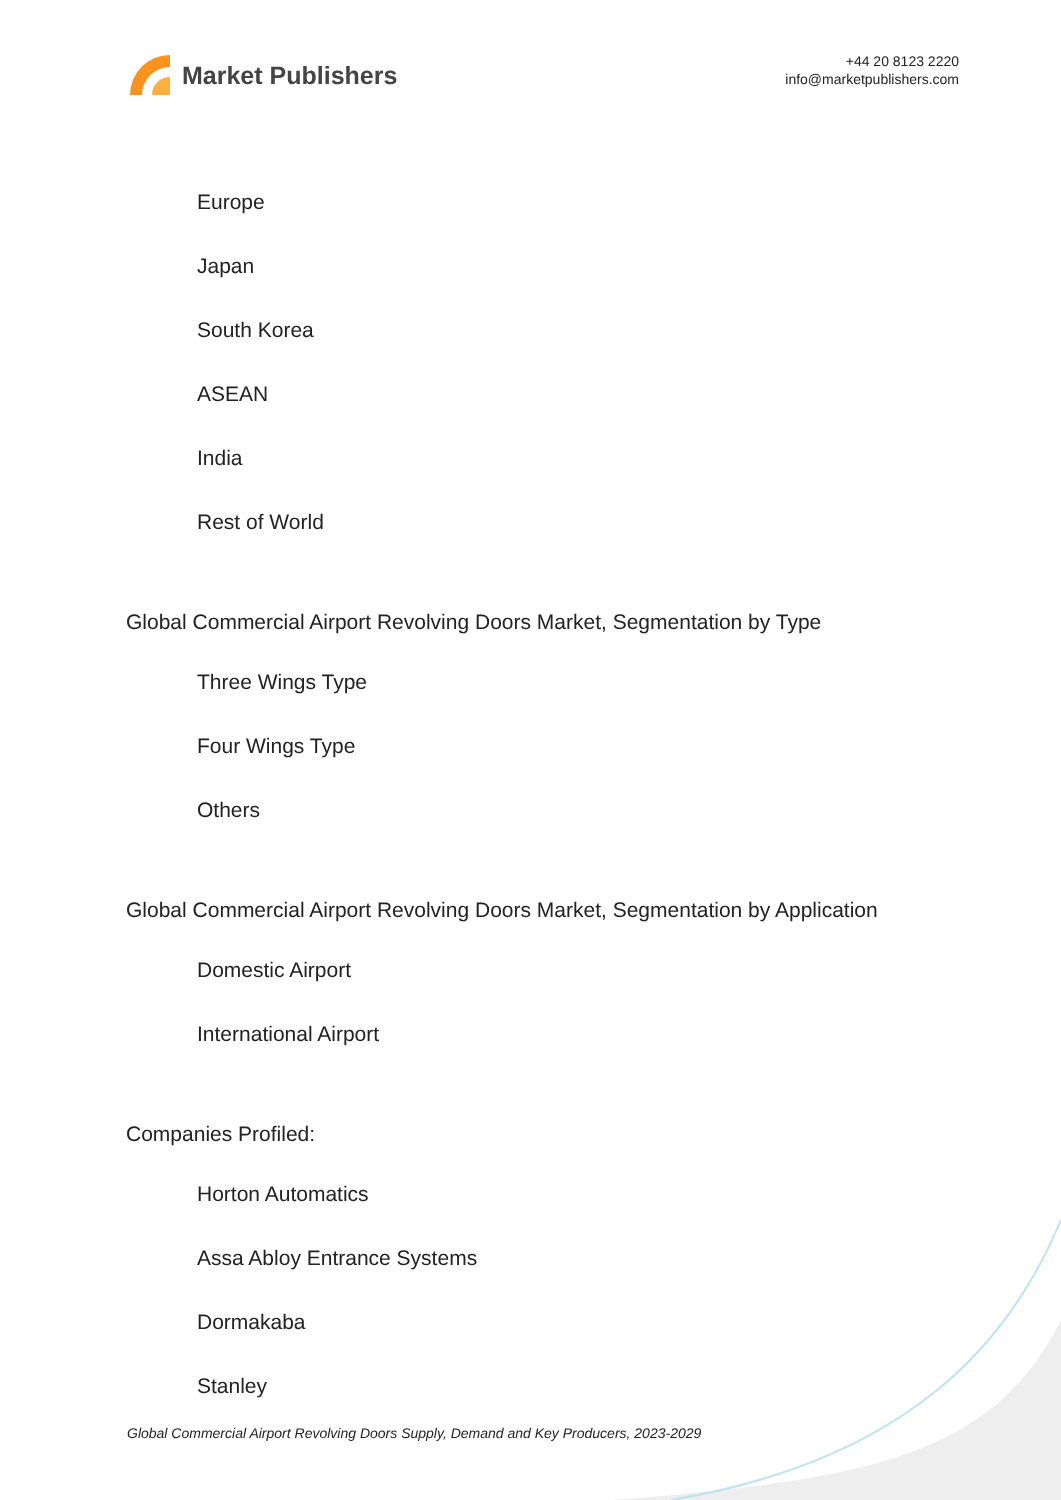Market Publishers
+44 20 8123 2220
info@marketpublishers.com
Europe
Japan
South Korea
ASEAN
India
Rest of World
Global Commercial Airport Revolving Doors Market, Segmentation by Type
Three Wings Type
Four Wings Type
Others
Global Commercial Airport Revolving Doors Market, Segmentation by Application
Domestic Airport
International Airport
Companies Profiled:
Horton Automatics
Assa Abloy Entrance Systems
Dormakaba
Stanley
Global Commercial Airport Revolving Doors Supply, Demand and Key Producers, 2023-2029